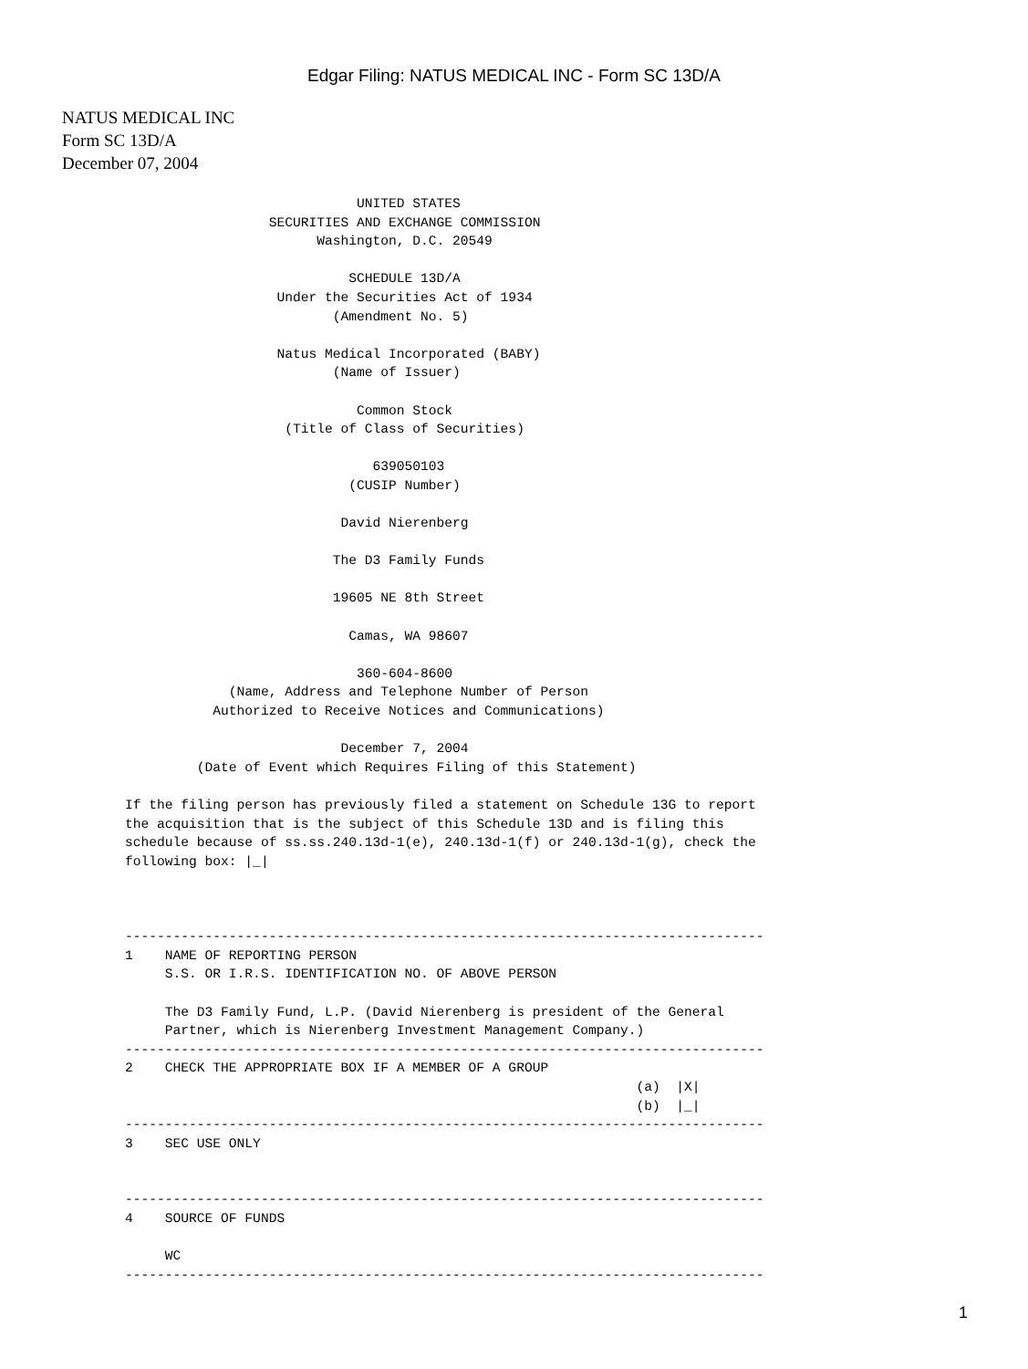Edgar Filing: NATUS MEDICAL INC - Form SC 13D/A
NATUS MEDICAL INC
Form SC 13D/A
December 07, 2004
                             UNITED STATES
                  SECURITIES AND EXCHANGE COMMISSION
                        Washington, D.C. 20549

                            SCHEDULE 13D/A
                   Under the Securities Act of 1934
                          (Amendment No. 5)

                   Natus Medical Incorporated (BABY)
                          (Name of Issuer)

                             Common Stock
                    (Title of Class of Securities)

                               639050103
                            (CUSIP Number)

                           David Nierenberg

                          The D3 Family Funds

                          19605 NE 8th Street

                            Camas, WA 98607

                             360-604-8600
             (Name, Address and Telephone Number of Person
           Authorized to Receive Notices and Communications)

                           December 7, 2004
         (Date of Event which Requires Filing of this Statement)

If the filing person has previously filed a statement on Schedule 13G to report
the acquisition that is the subject of this Schedule 13D and is filing this
schedule because of ss.ss.240.13d-1(e), 240.13d-1(f) or 240.13d-1(g), check the
following box: |_|



--------------------------------------------------------------------------------
1    NAME OF REPORTING PERSON
     S.S. OR I.R.S. IDENTIFICATION NO. OF ABOVE PERSON

     The D3 Family Fund, L.P. (David Nierenberg is president of the General
     Partner, which is Nierenberg Investment Management Company.)
--------------------------------------------------------------------------------
2    CHECK THE APPROPRIATE BOX IF A MEMBER OF A GROUP
                                                                (a)  |X|
                                                                (b)  |_|
--------------------------------------------------------------------------------
3    SEC USE ONLY


--------------------------------------------------------------------------------
4    SOURCE OF FUNDS

     WC
--------------------------------------------------------------------------------
1